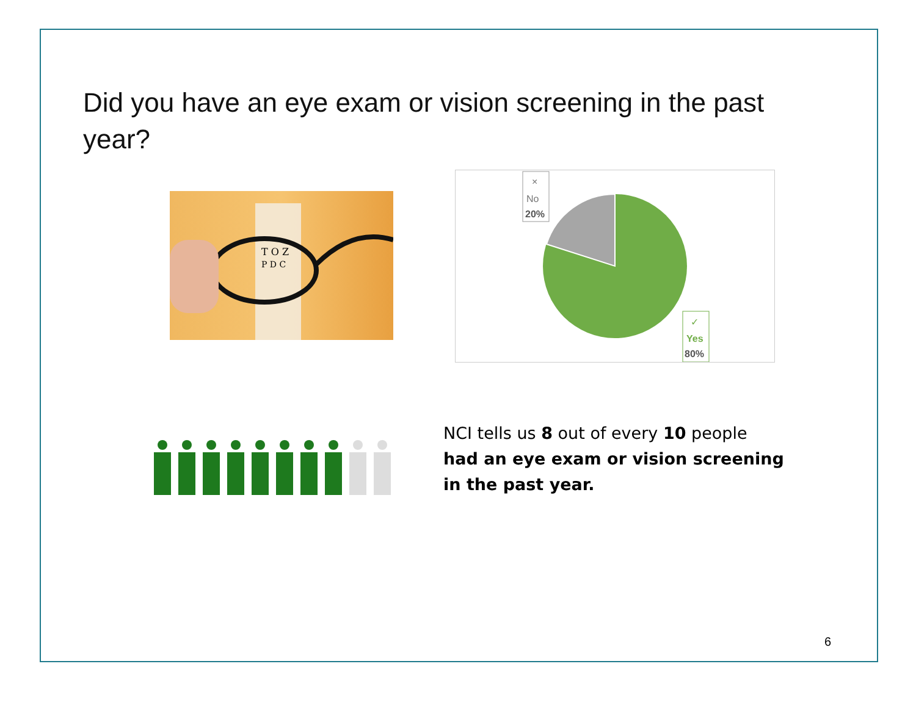Did you have an eye exam or vision screening in the past year?
T O Z
P D C
No
20%
×
Yes
80%
✓
NCI tells us 8 out of every 10 people had an eye exam or vision screening in the past year.
6